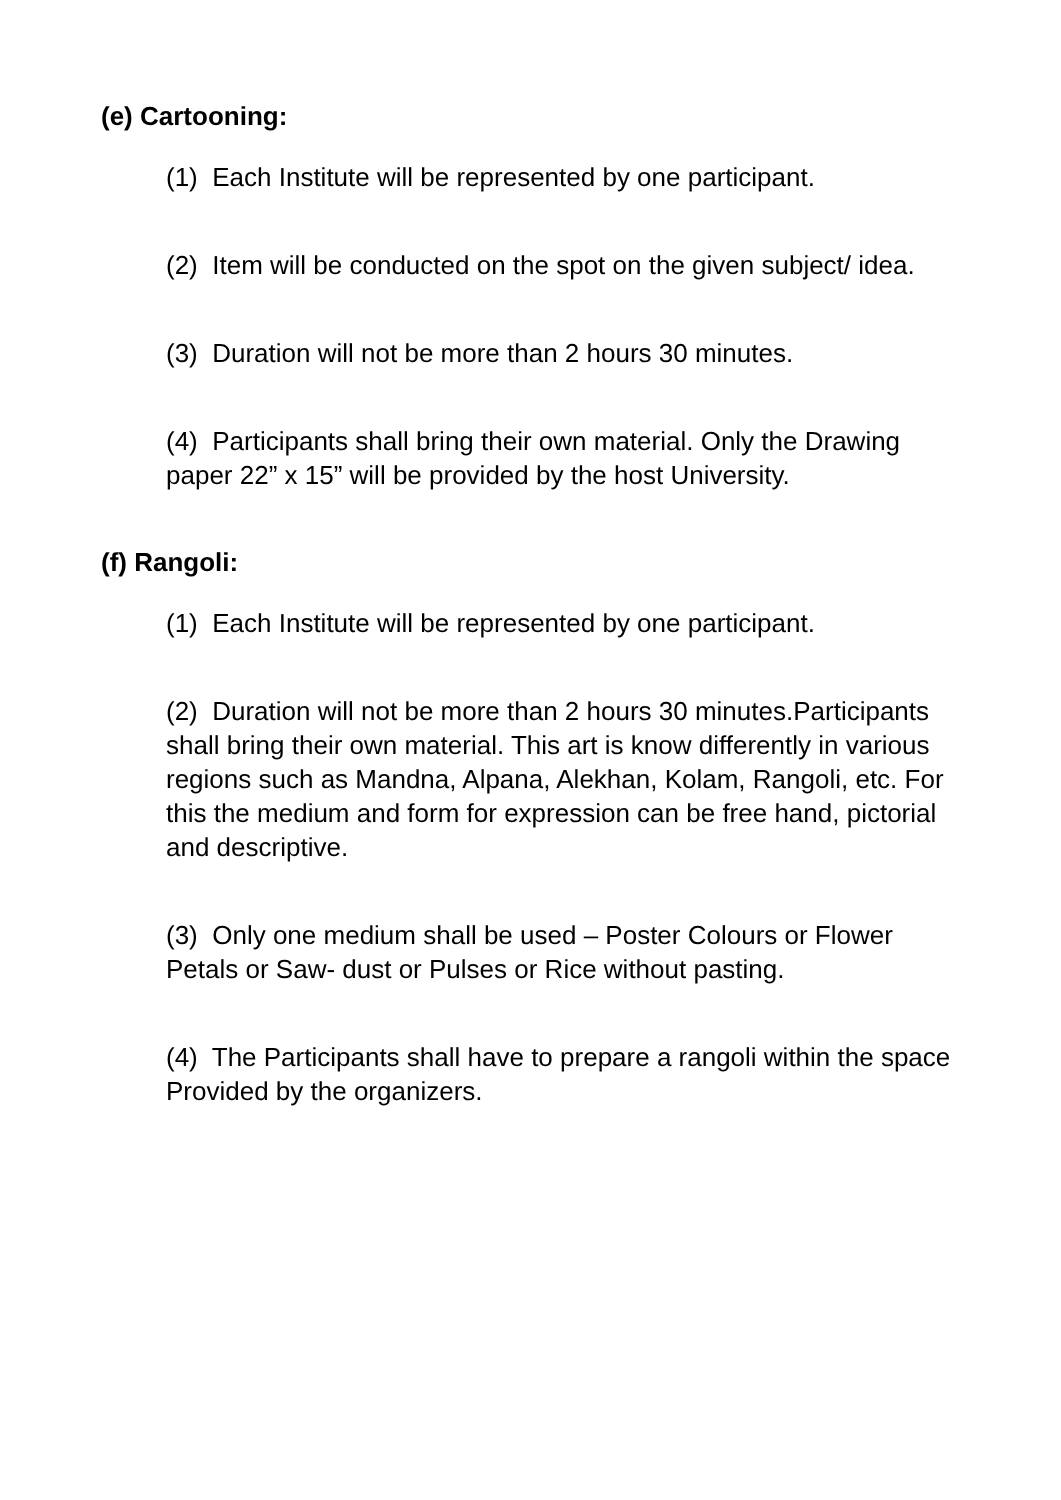(e) Cartooning:
(1) Each Institute will be represented by one participant.
(2) Item will be conducted on the spot on the given subject/ idea.
(3) Duration will not be more than 2 hours 30 minutes.
(4) Participants shall bring their own material. Only the Drawing paper 22” x 15” will be provided by the host University.
(f) Rangoli:
(1) Each Institute will be represented by one participant.
(2) Duration will not be more than 2 hours 30 minutes.Participants shall bring their own material. This art is know differently in various regions such as Mandna, Alpana, Alekhan, Kolam, Rangoli, etc. For this the medium and form for expression can be free hand, pictorial and descriptive.
(3) Only one medium shall be used – Poster Colours or Flower Petals or Saw- dust or Pulses or Rice without pasting.
(4) The Participants shall have to prepare a rangoli within the space Provided by the organizers.